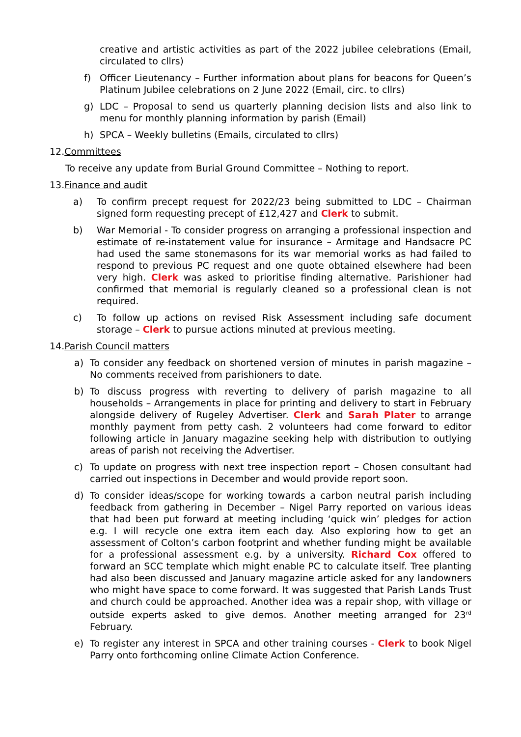creative and artistic activities as part of the 2022 jubilee celebrations (Email, circulated to cllrs)
f) Officer Lieutenancy – Further information about plans for beacons for Queen’s Platinum Jubilee celebrations on 2 June 2022 (Email, circ. to cllrs)
g) LDC – Proposal to send us quarterly planning decision lists and also link to menu for monthly planning information by parish (Email)
h) SPCA – Weekly bulletins (Emails, circulated to cllrs)
12.Committees
To receive any update from Burial Ground Committee – Nothing to report.
13.Finance and audit
a) To confirm precept request for 2022/23 being submitted to LDC – Chairman signed form requesting precept of £12,427 and Clerk to submit.
b) War Memorial - To consider progress on arranging a professional inspection and estimate of re-instatement value for insurance – Armitage and Handsacre PC had used the same stonemasons for its war memorial works as had failed to respond to previous PC request and one quote obtained elsewhere had been very high. Clerk was asked to prioritise finding alternative. Parishioner had confirmed that memorial is regularly cleaned so a professional clean is not required.
c) To follow up actions on revised Risk Assessment including safe document storage – Clerk to pursue actions minuted at previous meeting.
14.Parish Council matters
a) To consider any feedback on shortened version of minutes in parish magazine – No comments received from parishioners to date.
b) To discuss progress with reverting to delivery of parish magazine to all households – Arrangements in place for printing and delivery to start in February alongside delivery of Rugeley Advertiser. Clerk and Sarah Plater to arrange monthly payment from petty cash. 2 volunteers had come forward to editor following article in January magazine seeking help with distribution to outlying areas of parish not receiving the Advertiser.
c) To update on progress with next tree inspection report – Chosen consultant had carried out inspections in December and would provide report soon.
d) To consider ideas/scope for working towards a carbon neutral parish including feedback from gathering in December – Nigel Parry reported on various ideas that had been put forward at meeting including ‘quick win’ pledges for action e.g. I will recycle one extra item each day. Also exploring how to get an assessment of Colton’s carbon footprint and whether funding might be available for a professional assessment e.g. by a university. Richard Cox offered to forward an SCC template which might enable PC to calculate itself. Tree planting had also been discussed and January magazine article asked for any landowners who might have space to come forward. It was suggested that Parish Lands Trust and church could be approached. Another idea was a repair shop, with village or outside experts asked to give demos. Another meeting arranged for 23<sup>rd</sup> February.
e) To register any interest in SPCA and other training courses - Clerk to book Nigel Parry onto forthcoming online Climate Action Conference.